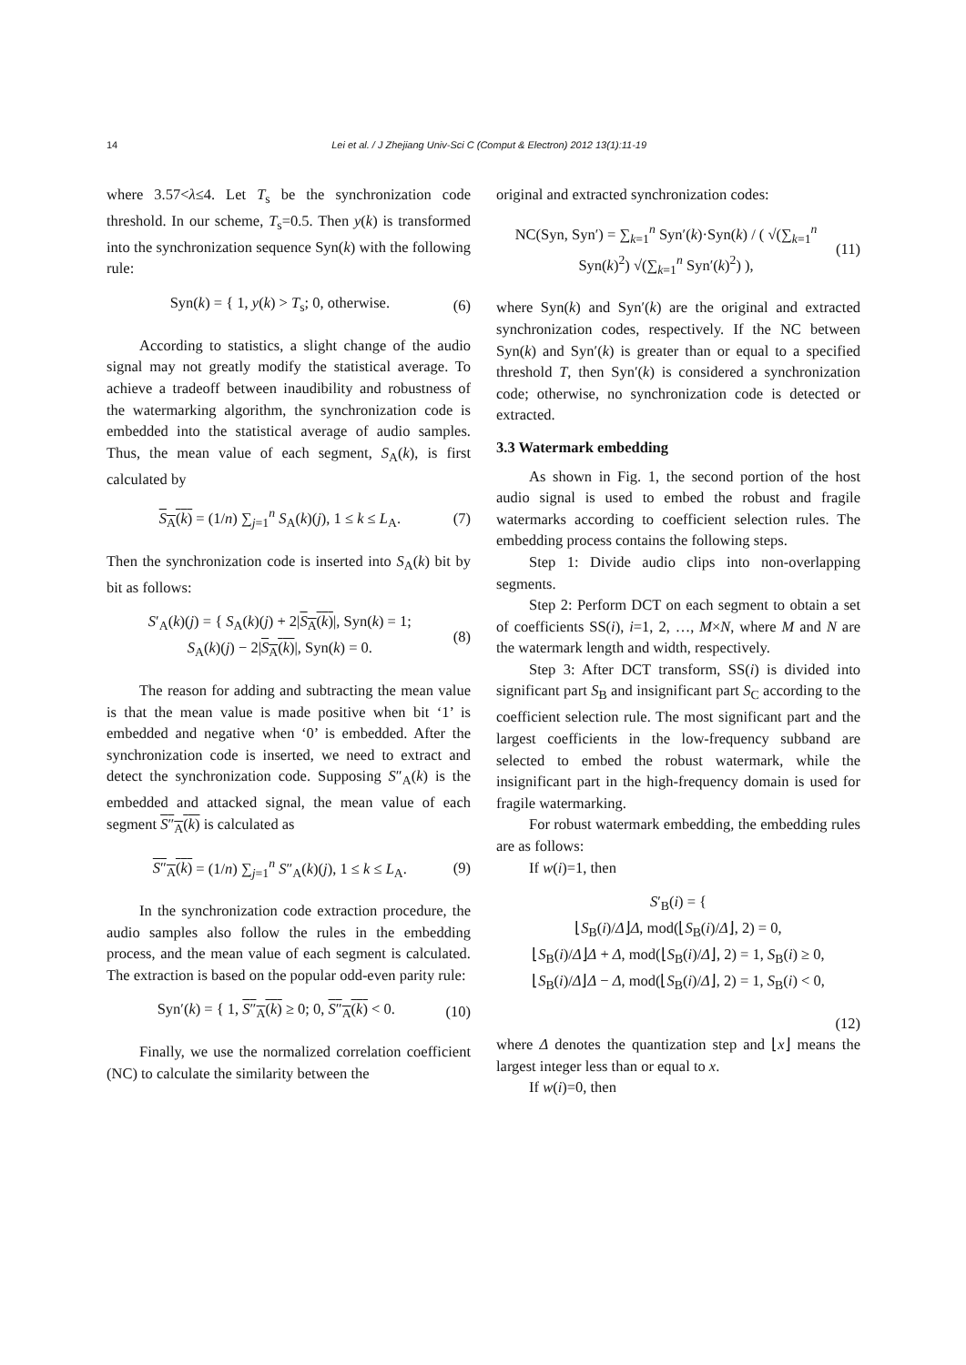14 Lei et al. / J Zhejiang Univ-Sci C (Comput & Electron) 2012 13(1):11-19
where 3.57<λ≤4. Let T<sub>s</sub> be the synchronization code threshold. In our scheme, T<sub>s</sub>=0.5. Then y(k) is transformed into the synchronization sequence Syn(k) with the following rule:
Syn(k) = { 1, y(k) > T<sub>s</sub>; 0, otherwise. (6)
According to statistics, a slight change of the audio signal may not greatly modify the statistical average. To achieve a tradeoff between inaudibility and robustness of the watermarking algorithm, the synchronization code is embedded into the statistical average of audio samples. Thus, the mean value of each segment, S<sub>A</sub>(k), is first calculated by
S<sub>A</sub>(k) = (1/n) ∑<sub>j=1</sub><sup>n</sup> S<sub>A</sub>(k)(j), 1 ≤ k ≤ L<sub>A</sub>. (7)
Then the synchronization code is inserted into S<sub>A</sub>(k) bit by bit as follows:
S′<sub>A</sub>(k)(j) = { S<sub>A</sub>(k)(j) + 2|S<sub>A</sub>(k)|, Syn(k) = 1;
S<sub>A</sub>(k)(j) − 2|S<sub>A</sub>(k)|, Syn(k) = 0. (8)
The reason for adding and subtracting the mean value is that the mean value is made positive when bit ‘1’ is embedded and negative when ‘0’ is embedded. After the synchronization code is inserted, we need to extract and detect the synchronization code. Supposing S″<sub>A</sub>(k) is the embedded and attacked signal, the mean value of each segment S″<sub>A</sub>(k) is calculated as
S″<sub>A</sub>(k) = (1/n) ∑<sub>j=1</sub><sup>n</sup> S″<sub>A</sub>(k)(j), 1 ≤ k ≤ L<sub>A</sub>. (9)
In the synchronization code extraction procedure, the audio samples also follow the rules in the embedding process, and the mean value of each segment is calculated. The extraction is based on the popular odd-even parity rule:
Syn′(k) = { 1, S″<sub>A</sub>(k) ≥ 0; 0, S″<sub>A</sub>(k) < 0. (10)
Finally, we use the normalized correlation coefficient (NC) to calculate the similarity between the
original and extracted synchronization codes:
NC(Syn, Syn′) = ∑<sub>k=1</sub><sup>n</sup> Syn′(k)·Syn(k) / ( √(∑<sub>k=1</sub><sup>n</sup> Syn(k)<sup>2</sup>) √(∑<sub>k=1</sub><sup>n</sup> Syn′(k)<sup>2</sup>) ), (11)
where Syn(k) and Syn′(k) are the original and extracted synchronization codes, respectively. If the NC between Syn(k) and Syn′(k) is greater than or equal to a specified threshold T, then Syn′(k) is considered a synchronization code; otherwise, no synchronization code is detected or extracted.
3.3 Watermark embedding
As shown in Fig. 1, the second portion of the host audio signal is used to embed the robust and fragile watermarks according to coefficient selection rules. The embedding process contains the following steps.
Step 1: Divide audio clips into non-overlapping segments.
Step 2: Perform DCT on each segment to obtain a set of coefficients SS(i), i=1, 2, …, M×N, where M and N are the watermark length and width, respectively.
Step 3: After DCT transform, SS(i) is divided into significant part S<sub>B</sub> and insignificant part S<sub>C</sub> according to the coefficient selection rule. The most significant part and the largest coefficients in the low-frequency subband are selected to embed the robust watermark, while the insignificant part in the high-frequency domain is used for fragile watermarking.
For robust watermark embedding, the embedding rules are as follows:
If w(i)=1, then
S′<sub>B</sub>(i) = {
⌊S<sub>B</sub>(i)/Δ⌋Δ, mod(⌊S<sub>B</sub>(i)/Δ⌋, 2) = 0,
⌊S<sub>B</sub>(i)/Δ⌋Δ + Δ, mod(⌊S<sub>B</sub>(i)/Δ⌋, 2) = 1, S<sub>B</sub>(i) ≥ 0,
⌊S<sub>B</sub>(i)/Δ⌋Δ − Δ, mod(⌊S<sub>B</sub>(i)/Δ⌋, 2) = 1, S<sub>B</sub>(i) < 0,
(12)
where Δ denotes the quantization step and ⌊x⌋ means the largest integer less than or equal to x.
If w(i)=0, then